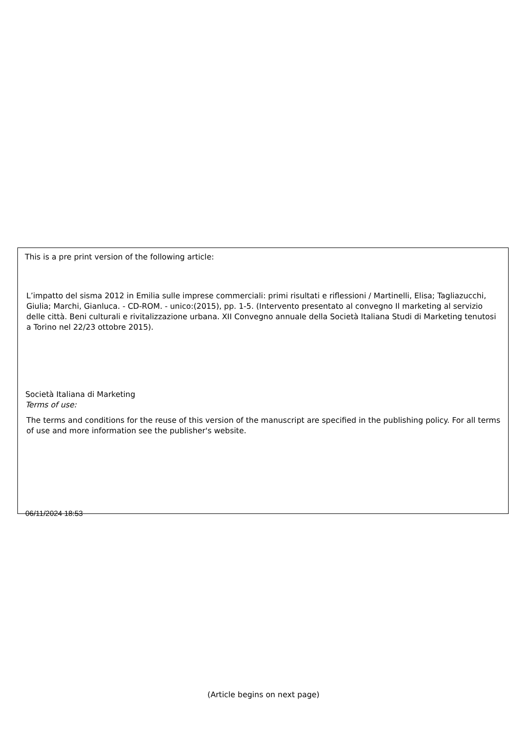This is a pre print version of the following article:
L’impatto del sisma 2012 in Emilia sulle imprese commerciali: primi risultati e riflessioni / Martinelli, Elisa; Tagliazucchi, Giulia; Marchi, Gianluca. - CD-ROM. - unico:(2015), pp. 1-5. (Intervento presentato al convegno Il marketing al servizio delle città. Beni culturali e rivitalizzazione urbana. XII Convegno annuale della Società Italiana Studi di Marketing tenutosi a Torino nel 22/23 ottobre 2015).
Società Italiana di Marketing
Terms of use:
The terms and conditions for the reuse of this version of the manuscript are specified in the publishing policy. For all terms of use and more information see the publisher's website.
06/11/2024 18:53
(Article begins on next page)